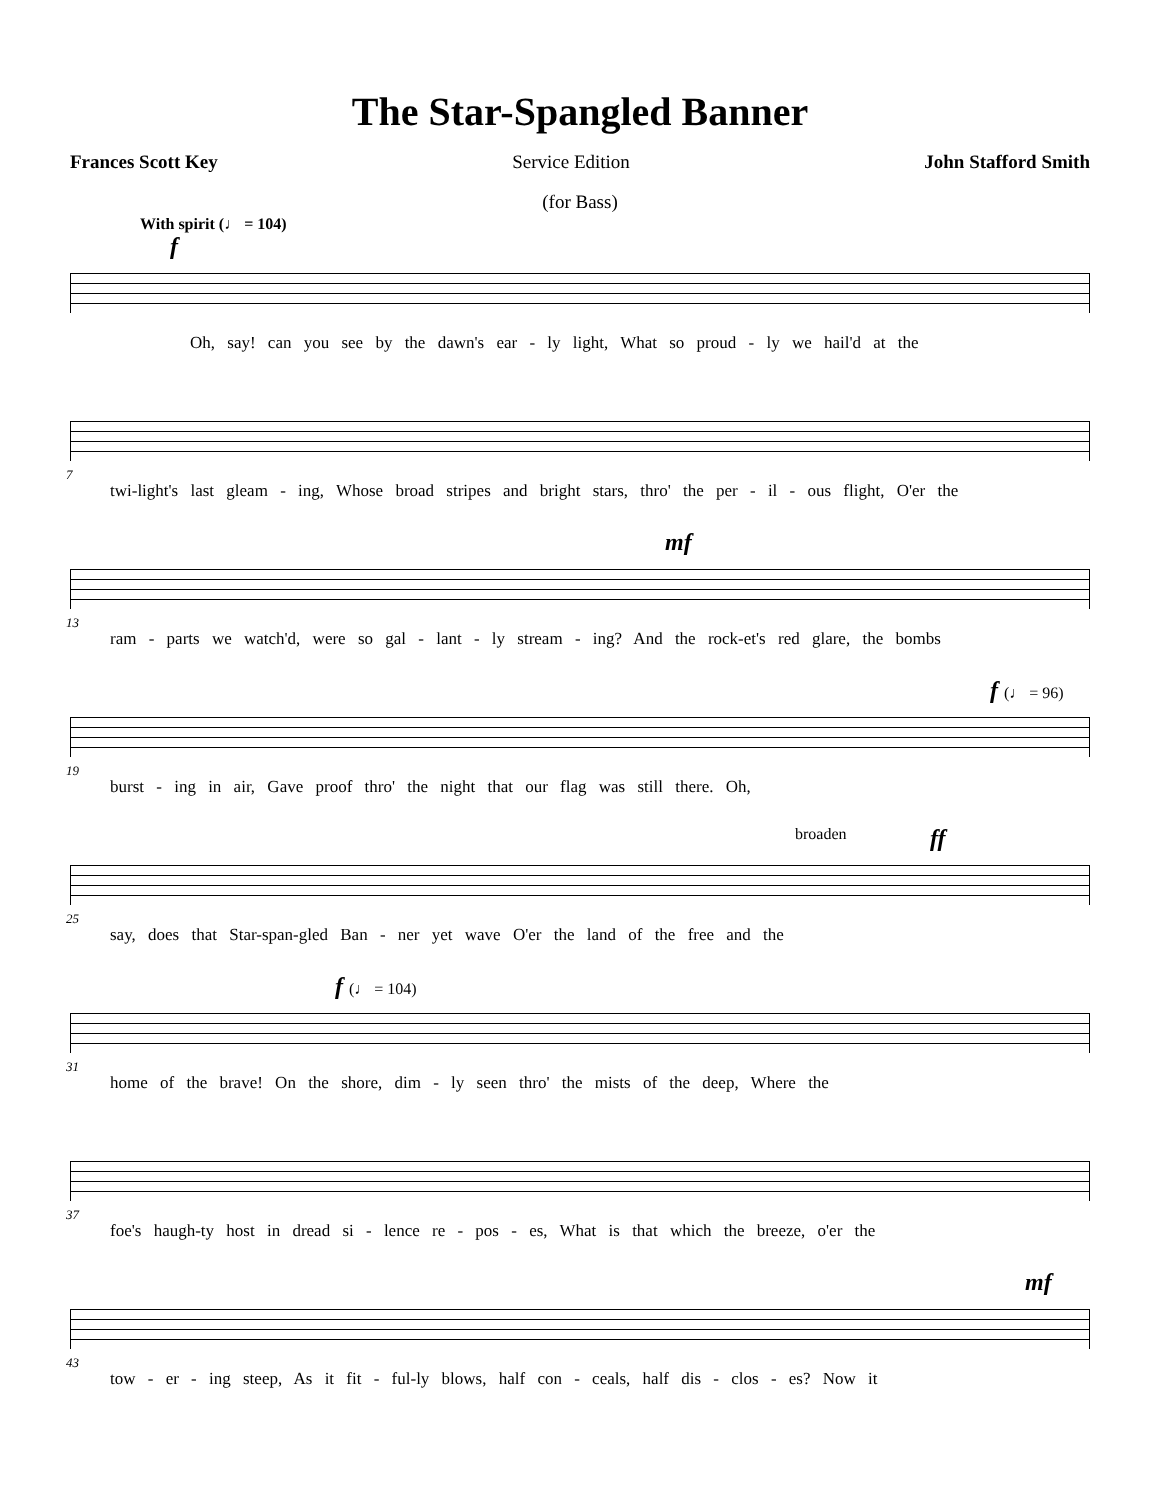The Star-Spangled Banner
Frances Scott Key Service Edition John Stafford Smith
(for Bass)
With spirit (♩ = 104)
f
Oh, say! can you see by the dawn's ear - ly light, What so proud - ly we hail'd at the
7
twi-light's last gleam - ing, Whose broad stripes and bright stars, thro' the per - il - ous flight, O'er the
mf
13
ram - parts we watch'd, were so gal - lant - ly stream - ing? And the rock-et's red glare, the bombs
f (♩ = 96)
19
burst - ing in air, Gave proof thro' the night that our flag was still there. Oh,
broaden ff
25
say, does that Star-span-gled Ban - ner yet wave O'er the land of the free and the
f (♩ = 104)
31
home of the brave! On the shore, dim - ly seen thro' the mists of the deep, Where the
37
foe's haugh-ty host in dread si - lence re - pos - es, What is that which the breeze, o'er the
mf
43
tow - er - ing steep, As it fit - ful-ly blows, half con - ceals, half dis - clos - es? Now it